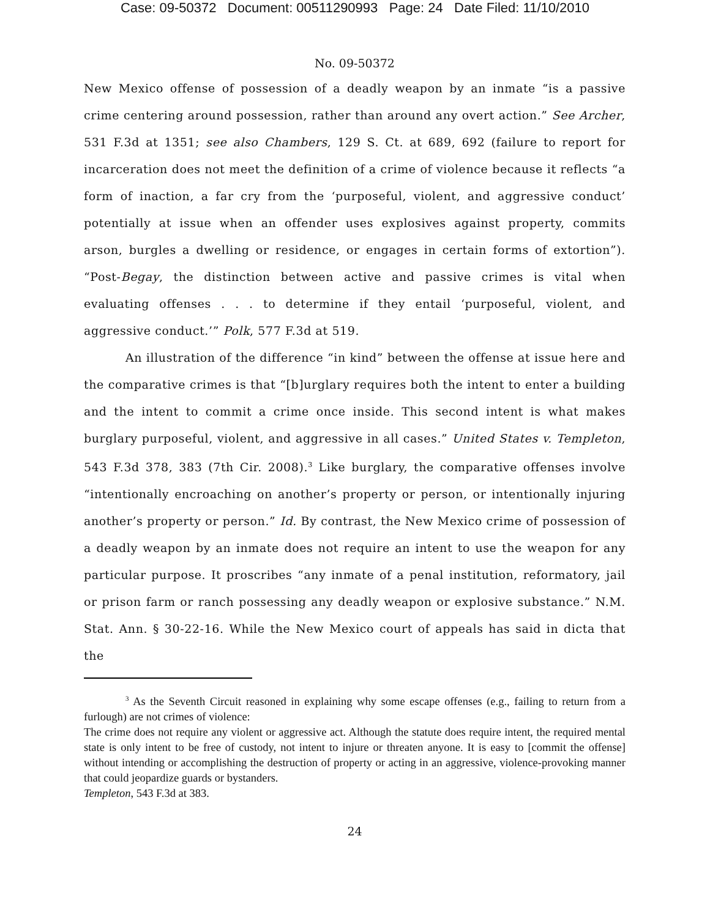Case: 09-50372 Document: 00511290993 Page: 24 Date Filed: 11/10/2010
No. 09-50372
New Mexico offense of possession of a deadly weapon by an inmate “is a passive crime centering around possession, rather than around any overt action.” See Archer, 531 F.3d at 1351; see also Chambers, 129 S. Ct. at 689, 692 (failure to report for incarceration does not meet the definition of a crime of violence because it reflects “a form of inaction, a far cry from the ‘purposeful, violent, and aggressive conduct’ potentially at issue when an offender uses explosives against property, commits arson, burgles a dwelling or residence, or engages in certain forms of extortion”). “Post-Begay, the distinction between active and passive crimes is vital when evaluating offenses . . . to determine if they entail ‘purposeful, violent, and aggressive conduct.’” Polk, 577 F.3d at 519.
An illustration of the difference “in kind” between the offense at issue here and the comparative crimes is that “[b]urglary requires both the intent to enter a building and the intent to commit a crime once inside. This second intent is what makes burglary purposeful, violent, and aggressive in all cases.” United States v. Templeton, 543 F.3d 378, 383 (7th Cir. 2008).<sup>3</sup> Like burglary, the comparative offenses involve “intentionally encroaching on another’s property or person, or intentionally injuring another’s property or person.” Id. By contrast, the New Mexico crime of possession of a deadly weapon by an inmate does not require an intent to use the weapon for any particular purpose. It proscribes “any inmate of a penal institution, reformatory, jail or prison farm or ranch possessing any deadly weapon or explosive substance.” N.M. Stat. Ann. § 30-22-16. While the New Mexico court of appeals has said in dicta that the
<sup>3</sup> As the Seventh Circuit reasoned in explaining why some escape offenses (e.g., failing to return from a furlough) are not crimes of violence:
The crime does not require any violent or aggressive act. Although the statute does require intent, the required mental state is only intent to be free of custody, not intent to injure or threaten anyone. It is easy to [commit the offense] without intending or accomplishing the destruction of property or acting in an aggressive, violence-provoking manner that could jeopardize guards or bystanders.
Templeton, 543 F.3d at 383.
24